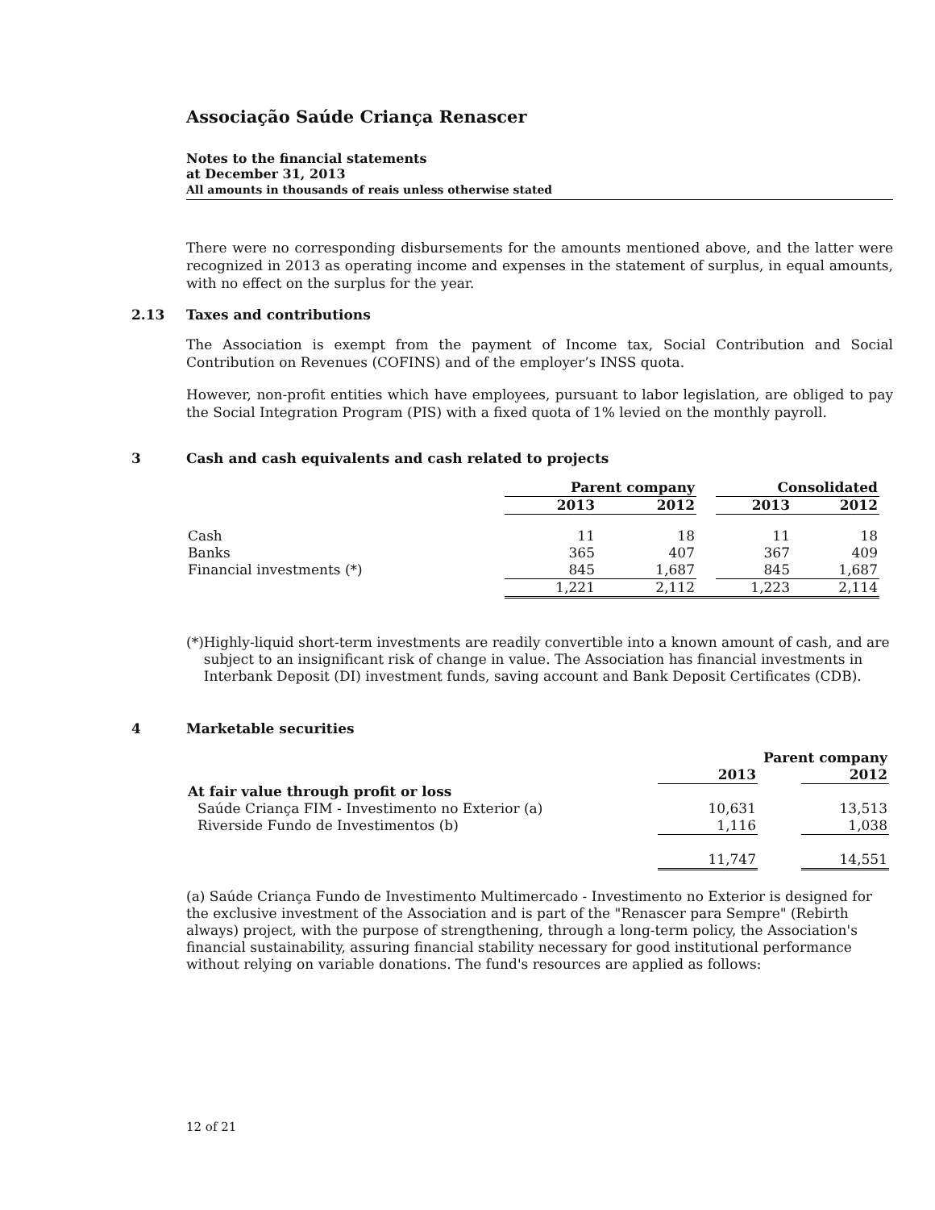Associação Saúde Criança Renascer
Notes to the financial statements
at December 31, 2013
All amounts in thousands of reais unless otherwise stated
There were no corresponding disbursements for the amounts mentioned above, and the latter were recognized in 2013 as operating income and expenses in the statement of surplus, in equal amounts, with no effect on the surplus for the year.
2.13 Taxes and contributions
The Association is exempt from the payment of Income tax, Social Contribution and Social Contribution on Revenues (COFINS) and of the employer’s INSS quota.
However, non-profit entities which have employees, pursuant to labor legislation, are obliged to pay the Social Integration Program (PIS) with a fixed quota of 1% levied on the monthly payroll.
3 Cash and cash equivalents and cash related to projects
| | Parent company | | | Consolidated | |
| --- | --- | --- | --- | --- | --- |
| | 2013 | 2012 | | 2013 | 2012 |
| Cash | 11 | 18 | | 11 | 18 |
| Banks | 365 | 407 | | 367 | 409 |
| Financial investments (*) | 845 | 1,687 | | 845 | 1,687 |
| | 1,221 | 2,112 | | 1,223 | 2,114 |
(*) Highly-liquid short-term investments are readily convertible into a known amount of cash, and are subject to an insignificant risk of change in value. The Association has financial investments in Interbank Deposit (DI) investment funds, saving account and Bank Deposit Certificates (CDB).
4 Marketable securities
| | Parent company | | |
| --- | --- | --- | --- |
| | 2013 | | 2012 |
| At fair value through profit or loss | | | |
| Saúde Criança FIM - Investimento no Exterior (a) | 10,631 | | 13,513 |
| Riverside Fundo de Investimentos (b) | 1,116 | | 1,038 |
| | 11,747 | | 14,551 |
(a) Saúde Criança Fundo de Investimento Multimercado - Investimento no Exterior is designed for the exclusive investment of the Association and is part of the "Renascer para Sempre" (Rebirth always) project, with the purpose of strengthening, through a long-term policy, the Association's financial sustainability, assuring financial stability necessary for good institutional performance without relying on variable donations. The fund's resources are applied as follows:
12 of 21